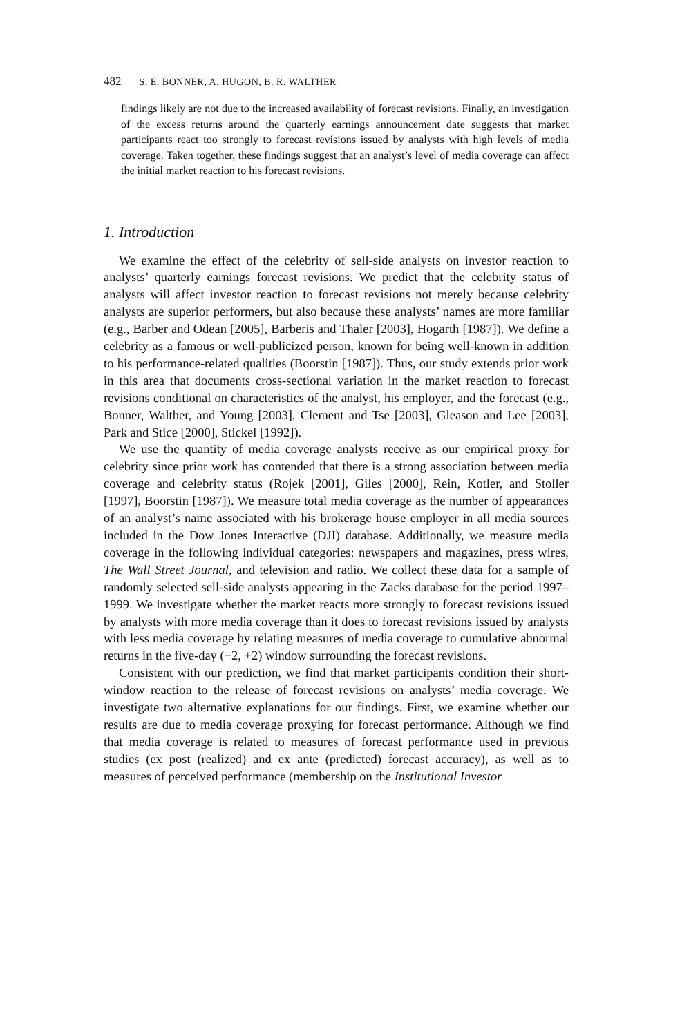482 S. E. BONNER, A. HUGON, B. R. WALTHER
findings likely are not due to the increased availability of forecast revisions. Finally, an investigation of the excess returns around the quarterly earnings announcement date suggests that market participants react too strongly to forecast revisions issued by analysts with high levels of media coverage. Taken together, these findings suggest that an analyst’s level of media coverage can affect the initial market reaction to his forecast revisions.
1. Introduction
We examine the effect of the celebrity of sell-side analysts on investor reaction to analysts’ quarterly earnings forecast revisions. We predict that the celebrity status of analysts will affect investor reaction to forecast revisions not merely because celebrity analysts are superior performers, but also because these analysts’ names are more familiar (e.g., Barber and Odean [2005], Barberis and Thaler [2003], Hogarth [1987]). We define a celebrity as a famous or well-publicized person, known for being well-known in addition to his performance-related qualities (Boorstin [1987]). Thus, our study extends prior work in this area that documents cross-sectional variation in the market reaction to forecast revisions conditional on characteristics of the analyst, his employer, and the forecast (e.g., Bonner, Walther, and Young [2003], Clement and Tse [2003], Gleason and Lee [2003], Park and Stice [2000], Stickel [1992]).
We use the quantity of media coverage analysts receive as our empirical proxy for celebrity since prior work has contended that there is a strong association between media coverage and celebrity status (Rojek [2001], Giles [2000], Rein, Kotler, and Stoller [1997], Boorstin [1987]). We measure total media coverage as the number of appearances of an analyst’s name associated with his brokerage house employer in all media sources included in the Dow Jones Interactive (DJI) database. Additionally, we measure media coverage in the following individual categories: newspapers and magazines, press wires, The Wall Street Journal, and television and radio. We collect these data for a sample of randomly selected sell-side analysts appearing in the Zacks database for the period 1997–1999. We investigate whether the market reacts more strongly to forecast revisions issued by analysts with more media coverage than it does to forecast revisions issued by analysts with less media coverage by relating measures of media coverage to cumulative abnormal returns in the five-day (−2, +2) window surrounding the forecast revisions.
Consistent with our prediction, we find that market participants condition their short-window reaction to the release of forecast revisions on analysts’ media coverage. We investigate two alternative explanations for our findings. First, we examine whether our results are due to media coverage proxying for forecast performance. Although we find that media coverage is related to measures of forecast performance used in previous studies (ex post (realized) and ex ante (predicted) forecast accuracy), as well as to measures of perceived performance (membership on the Institutional Investor